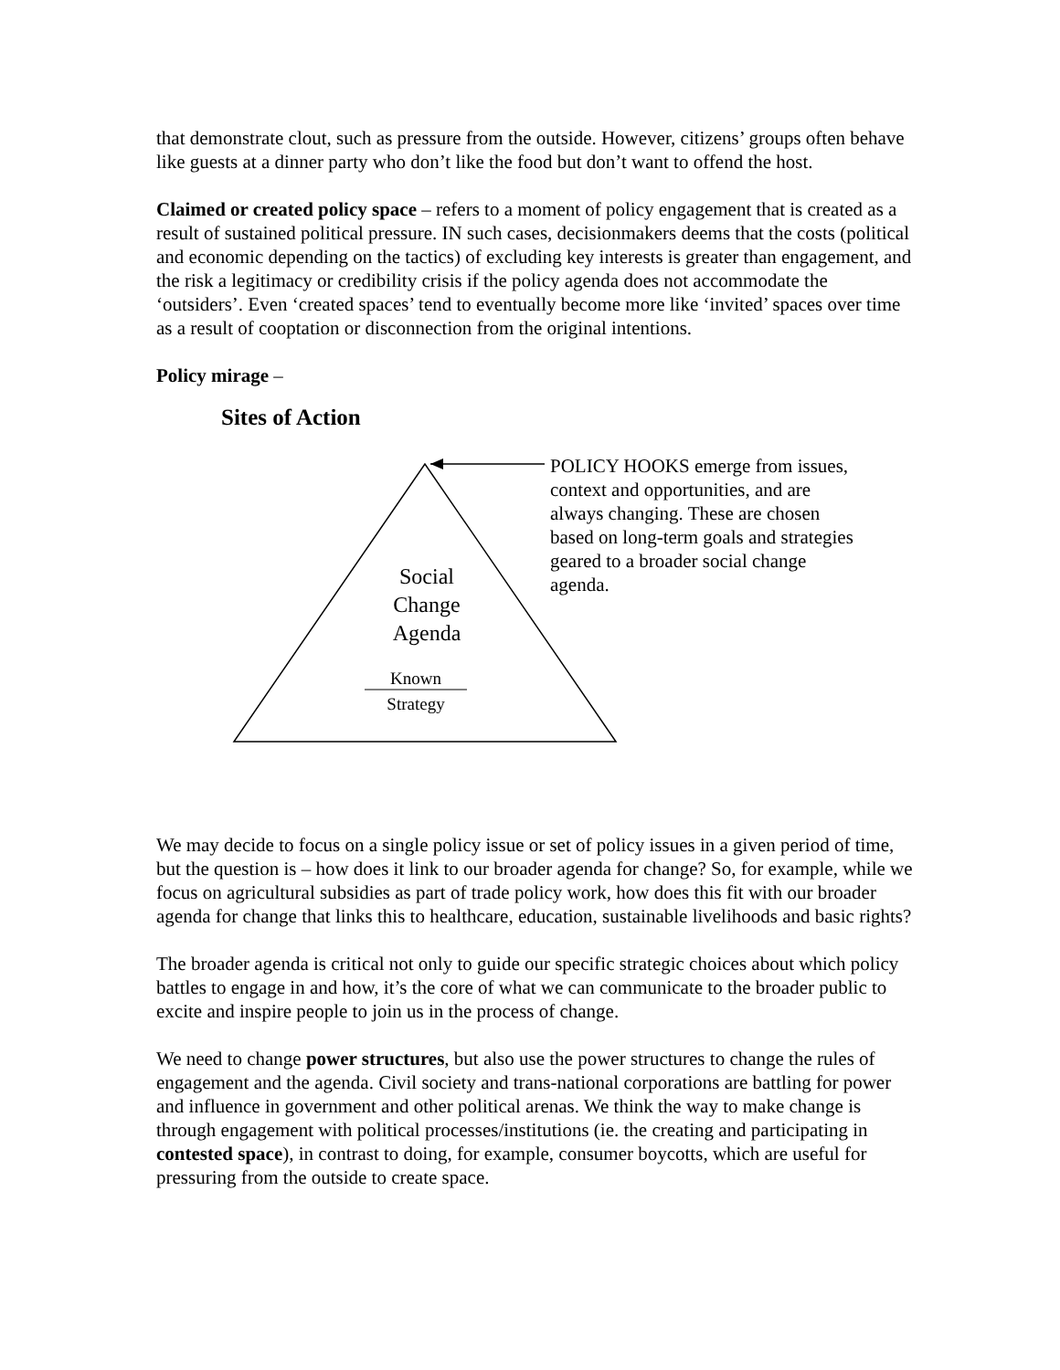that demonstrate clout, such as pressure from the outside. However, citizens’ groups often behave like guests at a dinner party who don’t like the food but don’t want to offend the host.
Claimed or created policy space – refers to a moment of policy engagement that is created as a result of sustained political pressure. IN such cases, decisionmakers deems that the costs (political and economic depending on the tactics) of excluding key interests is greater than engagement, and the risk a legitimacy or credibility crisis if the policy agenda does not accommodate the ‘outsiders’. Even ‘created spaces’ tend to eventually become more like ‘invited’ spaces over time as a result of cooptation or disconnection from the original intentions.
Policy mirage –
Sites of Action
Social
Change
Agenda
Known
Strategy
POLICY HOOKS emerge from issues, context and opportunities, and are always changing. These are chosen based on long-term goals and strategies geared to a broader social change agenda.
We may decide to focus on a single policy issue or set of policy issues in a given period of time, but the question is – how does it link to our broader agenda for change? So, for example, while we focus on agricultural subsidies as part of trade policy work, how does this fit with our broader agenda for change that links this to healthcare, education, sustainable livelihoods and basic rights?
The broader agenda is critical not only to guide our specific strategic choices about which policy battles to engage in and how, it’s the core of what we can communicate to the broader public to excite and inspire people to join us in the process of change.
We need to change power structures, but also use the power structures to change the rules of engagement and the agenda. Civil society and trans-national corporations are battling for power and influence in government and other political arenas. We think the way to make change is through engagement with political processes/institutions (ie. the creating and participating in contested space), in contrast to doing, for example, consumer boycotts, which are useful for pressuring from the outside to create space.